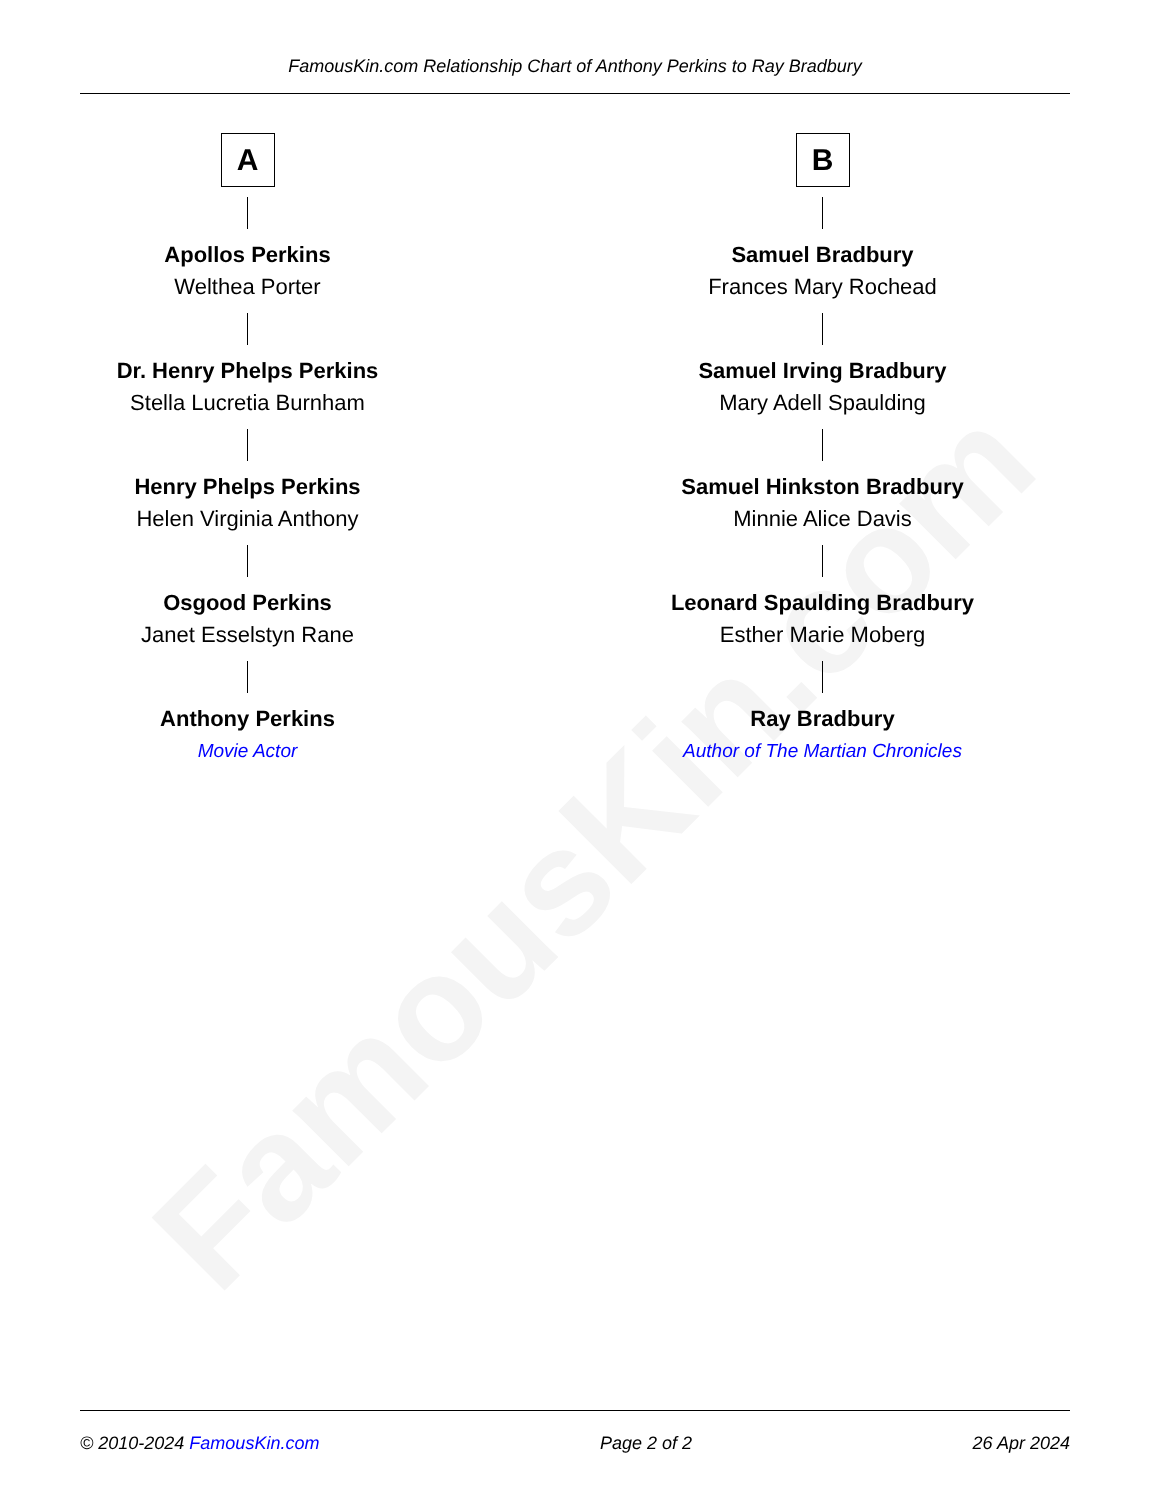FamousKin.com
FamousKin.com Relationship Chart of Anthony Perkins to Ray Bradbury
A
Apollos Perkins
Welthea Porter
Dr. Henry Phelps Perkins
Stella Lucretia Burnham
Henry Phelps Perkins
Helen Virginia Anthony
Osgood Perkins
Janet Esselstyn Rane
Anthony Perkins
Movie Actor
B
Samuel Bradbury
Frances Mary Rochead
Samuel Irving Bradbury
Mary Adell Spaulding
Samuel Hinkston Bradbury
Minnie Alice Davis
Leonard Spaulding Bradbury
Esther Marie Moberg
Ray Bradbury
Author of The Martian Chronicles
© 2010-2024 FamousKin.com Page 2 of 2 26 Apr 2024